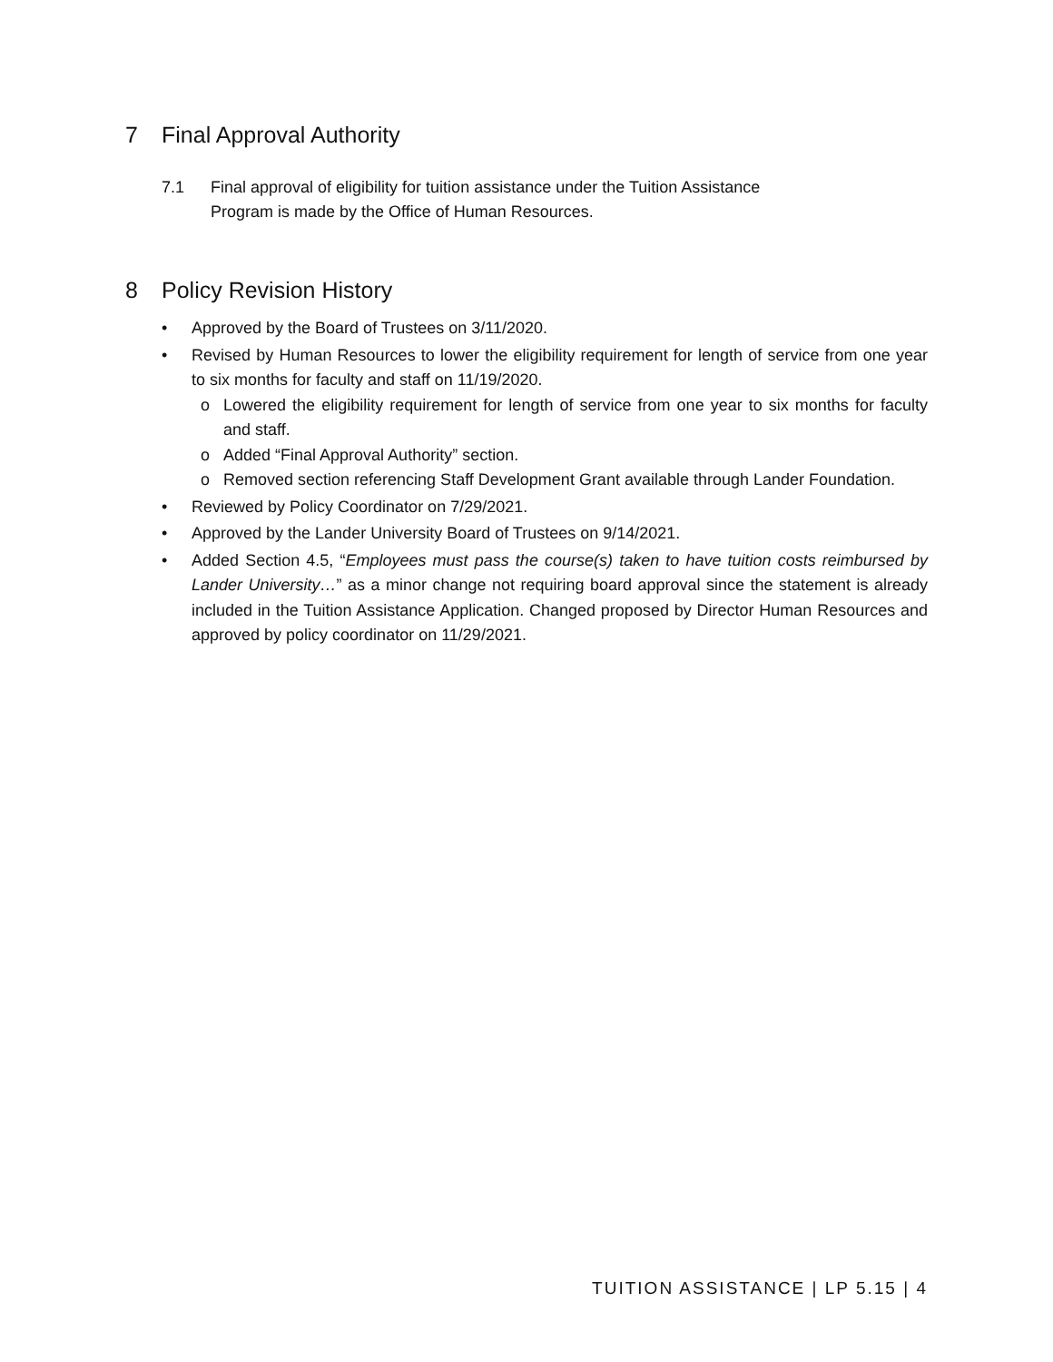7 Final Approval Authority
7.1 Final approval of eligibility for tuition assistance under the Tuition Assistance
Program is made by the Office of Human Resources.
8 Policy Revision History
• Approved by the Board of Trustees on 3/11/2020.
• Revised by Human Resources to lower the eligibility requirement for length of service from one year to six months for faculty and staff on 11/19/2020.
o Lowered the eligibility requirement for length of service from one year to six months for faculty and staff.
o Added “Final Approval Authority” section.
o Removed section referencing Staff Development Grant available through Lander Foundation.
• Reviewed by Policy Coordinator on 7/29/2021.
• Approved by the Lander University Board of Trustees on 9/14/2021.
• Added Section 4.5, “Employees must pass the course(s) taken to have tuition costs reimbursed by Lander University…” as a minor change not requiring board approval since the statement is already included in the Tuition Assistance Application. Changed proposed by Director Human Resources and approved by policy coordinator on 11/29/2021.
TUITION ASSISTANCE | LP 5.15 | 4